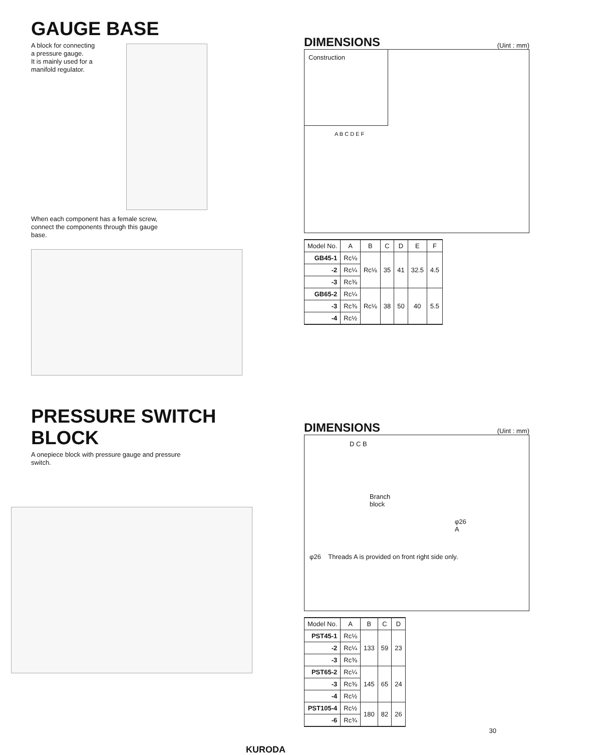GAUGE BASE
A block for connecting
a pressure gauge.
It is mainly used for a
manifold regulator.
When each component has a female screw,
connect the components through this gauge
base.
DIMENSIONS
(Uint : mm)
Construction
A B C D E F
| Model No. | A | B | C | D | E | F |
| --- | --- | --- | --- | --- | --- | --- |
| GB45-1 | Rc⅛ | Rc⅛ | 35 | 41 | 32.5 | 4.5 |
| -2 | Rc¼ | | | | | |
| -3 | Rc⅜ | | | | | |
| GB65-2 | Rc¼ | Rc⅛ | 38 | 50 | 40 | 5.5 |
| -3 | Rc⅜ | | | | | |
| -4 | Rc½ | | | | | |
PRESSURE SWITCH BLOCK
A onepiece block with pressure gauge and pressure
switch.
DIMENSIONS
(Uint : mm)
D C B
Branch
block
φ26 A
φ26 Threads A is provided on front right side only.
| Model No. | A | B | C | D |
| --- | --- | --- | --- | --- |
| PST45-1 | Rc⅛ | 133 | 59 | 23 |
| -2 | Rc¼ | | | |
| -3 | Rc⅜ | | | |
| PST65-2 | Rc¼ | 145 | 65 | 24 |
| -3 | Rc⅜ | | | |
| -4 | Rc½ | | | |
| PST105-4 | Rc½ | 180 | 82 | 26 |
| -6 | Rc¾ | | | |
30
KURODA